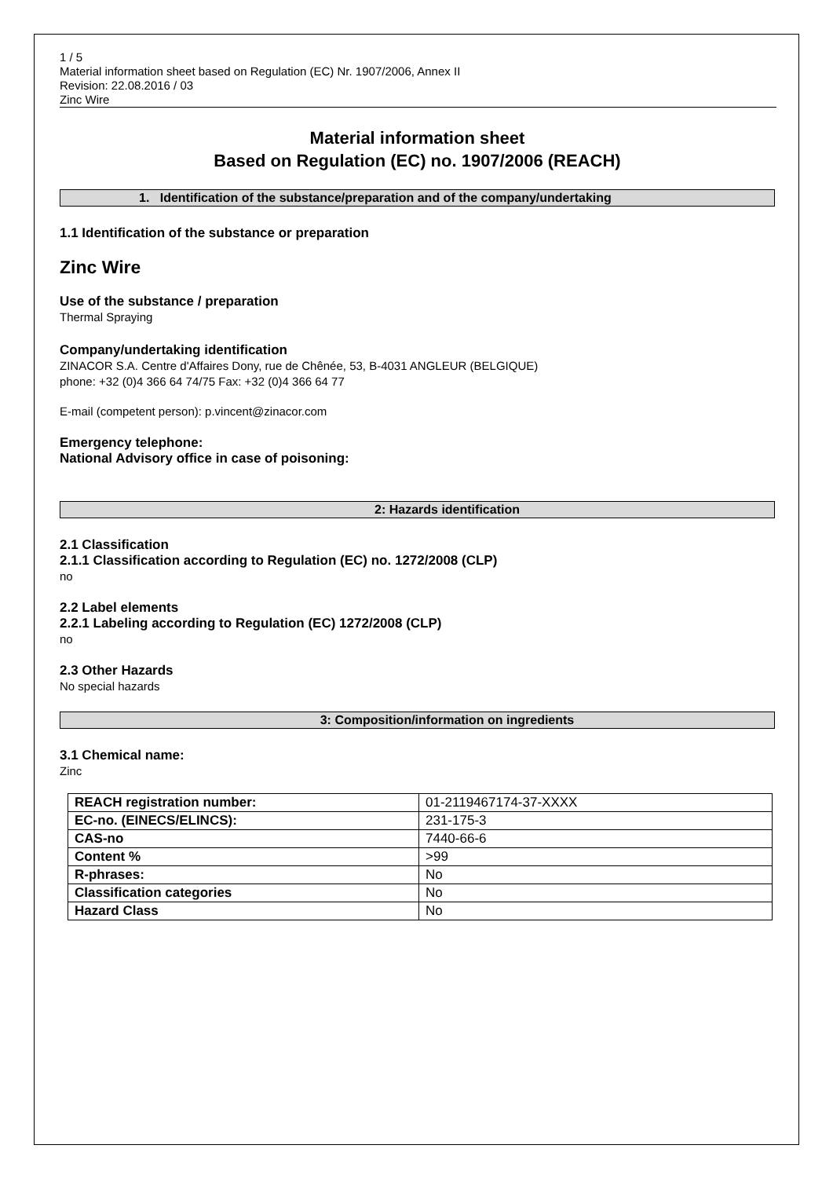1 / 5
Material information sheet based on Regulation (EC) Nr. 1907/2006, Annex II
Revision: 22.08.2016 / 03
Zinc Wire
Material information sheet
Based on Regulation (EC) no. 1907/2006 (REACH)
1. Identification of the substance/preparation and of the company/undertaking
1.1 Identification of the substance or preparation
Zinc Wire
Use of the substance / preparation
Thermal Spraying
Company/undertaking identification
ZINACOR S.A. Centre d'Affaires Dony, rue de Chênée, 53, B-4031 ANGLEUR (BELGIQUE)
phone: +32 (0)4 366 64 74/75 Fax: +32 (0)4 366 64 77
E-mail (competent person): p.vincent@zinacor.com
Emergency telephone:
National Advisory office in case of poisoning:
2: Hazards identification
2.1 Classification
2.1.1 Classification according to Regulation (EC) no. 1272/2008 (CLP)
no
2.2 Label elements
2.2.1 Labeling according to Regulation (EC) 1272/2008 (CLP)
no
2.3 Other Hazards
No special hazards
3: Composition/information on ingredients
3.1 Chemical name:
Zinc
| REACH registration number: | 01-2119467174-37-XXXX |
| EC-no. (EINECS/ELINCS): | 231-175-3 |
| CAS-no | 7440-66-6 |
| Content % | >99 |
| R-phrases: | No |
| Classification categories | No |
| Hazard Class | No |